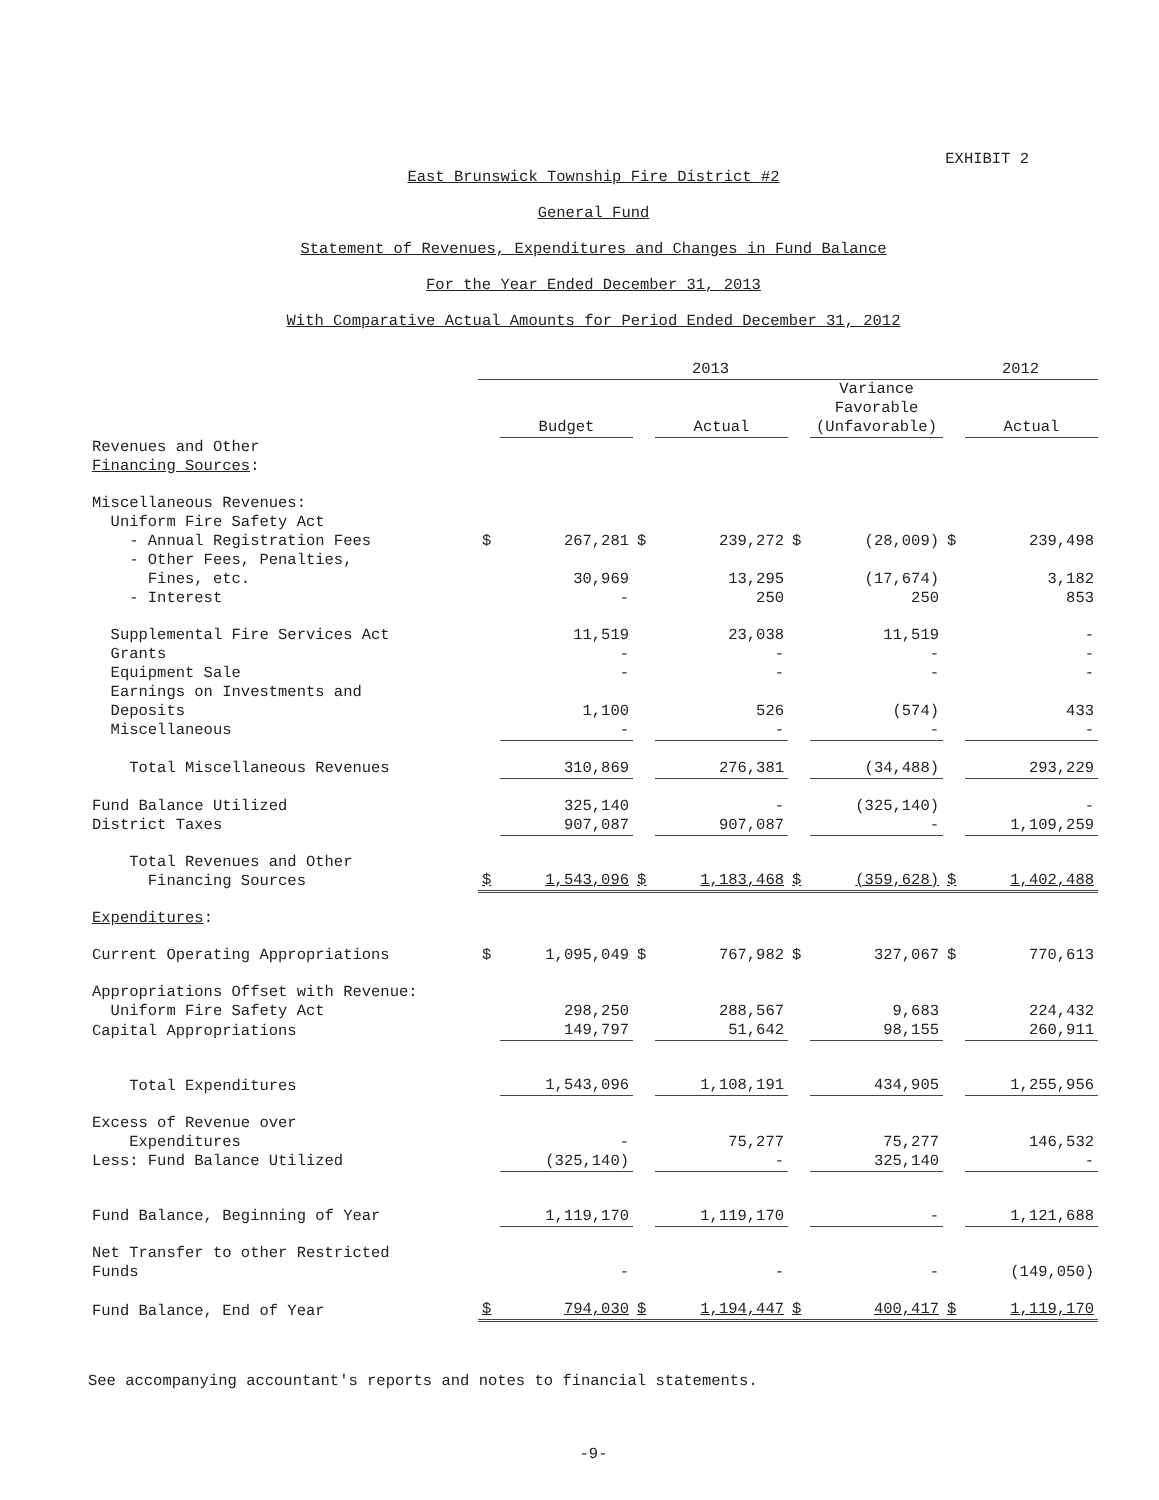EXHIBIT 2
East Brunswick Township Fire District #2
General Fund
Statement of Revenues, Expenditures and Changes in Fund Balance
For the Year Ended December 31, 2013
With Comparative Actual Amounts for Period Ended December 31, 2012
| | 2013 | | | | | | 2012 | |
| --- | --- | --- | --- | --- | --- | --- | --- | --- |
| | | Budget | | Actual | | Variance Favorable (Unfavorable) | | Actual |
| Revenues and Other Financing Sources : | | | | | | | | |
| Miscellaneous Revenues: Uniform Fire Safety Act - Annual Registration Fees | $ | 267,281 | $ | 239,272 | $ | (28,009) | $ | 239,498 |
| - Other Fees, Penalties, Fines, etc. | | 30,969 | | 13,295 | | (17,674) | | 3,182 |
| - Interest | | - | | 250 | | 250 | | 853 |
| Supplemental Fire Services Act | | 11,519 | | 23,038 | | 11,519 | | - |
| Grants | | - | | - | | - | | - |
| Equipment Sale | | - | | - | | - | | - |
| Earnings on Investments and Deposits | | 1,100 | | 526 | | (574) | | 433 |
| Miscellaneous | | - | | - | | - | | - |
| Total Miscellaneous Revenues | | 310,869 | | 276,381 | | (34,488) | | 293,229 |
| Fund Balance Utilized | | 325,140 | | - | | (325,140) | | - |
| District Taxes | | 907,087 | | 907,087 | | - | | 1,109,259 |
| Total Revenues and Other Financing Sources | $ | 1,543,096 | $ | 1,183,468 | $ | (359,628) | $ | 1,402,488 |
| Expenditures : | | | | | | | | |
| Current Operating Appropriations | $ | 1,095,049 | $ | 767,982 | $ | 327,067 | $ | 770,613 |
| Appropriations Offset with Revenue: Uniform Fire Safety Act | | 298,250 | | 288,567 | | 9,683 | | 224,432 |
| Capital Appropriations | | 149,797 | | 51,642 | | 98,155 | | 260,911 |
| Total Expenditures | | 1,543,096 | | 1,108,191 | | 434,905 | | 1,255,956 |
| Excess of Revenue over Expenditures | | - | | 75,277 | | 75,277 | | 146,532 |
| Less: Fund Balance Utilized | | (325,140) | | - | | 325,140 | | - |
| Fund Balance, Beginning of Year | | 1,119,170 | | 1,119,170 | | - | | 1,121,688 |
| Net Transfer to other Restricted Funds | | - | | - | | - | | (149,050) |
| Fund Balance, End of Year | $ | 794,030 | $ | 1,194,447 | $ | 400,417 | $ | 1,119,170 |
See accompanying accountant's reports and notes to financial statements.
-9-